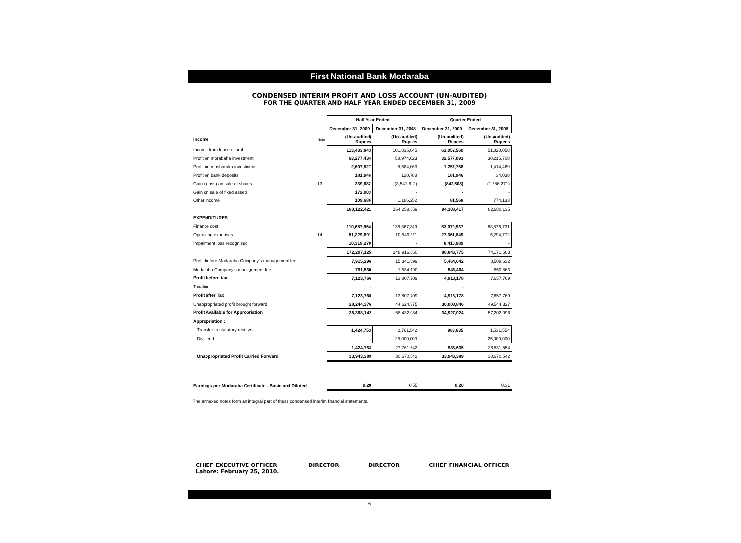First National Bank Modaraba
CONDENSED INTERIM PROFIT AND LOSS ACCOUNT (UN-AUDITED)
FOR THE QUARTER AND HALF YEAR ENDED DECEMBER 31, 2009
| | | Half Year Ended | | Quarter Ended | |
| --- | --- | --- | --- | --- | --- |
| | | December 31, 2009 | December 31, 2008 | December 31, 2009 | December 31, 2008 |
| Income | Note | (Un-audited) Rupees | (Un-audited) Rupees | (Un-audited) Rupees | (Un-audited) Rupees |
| Income from lease / ijarah | | 113,433,843 | 101,835,045 | 61,052,560 | 51,828,058 |
| Profit on morabaha investment | | 63,277,434 | 58,974,023 | 32,577,093 | 30,215,708 |
| Profit on musharaka investment | | 2,607,827 | 5,684,063 | 1,257,758 | 1,414,469 |
| Profit on bank deposits | | 181,946 | 120,788 | 181,946 | 34,038 |
| Gain / (loss) on sale of shares | 13 | 339,682 | (3,541,612) | (842,508) | (1,586,271) |
| Gain on sale of fixed assets | | 172,003 | - | - | - |
| Other income | | 109,686 | 1,186,252 | 81,568 | 774,133 |
| | | 180,122,421 | 164,258,559 | 94,308,417 | 82,680,135 |
| EXPENDITURES | | | | | |
| Finance cost | | 110,657,964 | 138,367,349 | 53,070,937 | 68,876,731 |
| Operating expenses | 14 | 51,229,891 | 10,549,311 | 27,361,849 | 5,294,772 |
| Impairment loss recognized | | 10,319,270 | - | 8,410,989 | - |
| | | 172,207,125 | 148,916,660 | 88,843,775 | 74,171,503 |
| Profit before Modaraba Company's management fee | | 7,915,296 | 15,341,899 | 5,464,642 | 8,508,632 |
| Modaraba Company's management fee | | 791,530 | 1,534,190 | 546,464 | 850,863 |
| Profit before tax | | 7,123,766 | 13,807,709 | 4,918,178 | 7,657,769 |
| Taxation | | - | - | - | - |
| Profit after Tax | | 7,123,766 | 13,807,709 | 4,918,178 | 7,657,769 |
| Unappropriated profit brought forward | | 28,244,376 | 44,624,375 | 30,008,846 | 49,544,327 |
| Profit Available for Appropriation | | 35,368,142 | 58,432,084 | 34,927,024 | 57,202,096 |
| Appropriation : | | | | | |
| Transfer to statutory reserve | | 1,424,753 | 2,761,542 | 983,635 | 1,531,554 |
| Dividend | | - | 25,000,000 | - | 25,000,000 |
| | | 1,424,753 | 27,761,542 | 983,635 | 26,531,554 |
| Unappropriated Profit Carried Forward | | 33,943,389 | 30,670,542 | 33,943,389 | 30,670,542 |
| Earnings per Modaraba Certificate - Basic and Diluted | | 0.28 | 0.55 | 0.20 | 0.31 |
The annexed notes form an integral part of these condensed interim financial statements.
CHIEF EXECUTIVE OFFICER
Lahore: February 25, 2010.
DIRECTOR DIRECTOR CHIEF FINANCIAL OFFICER
6